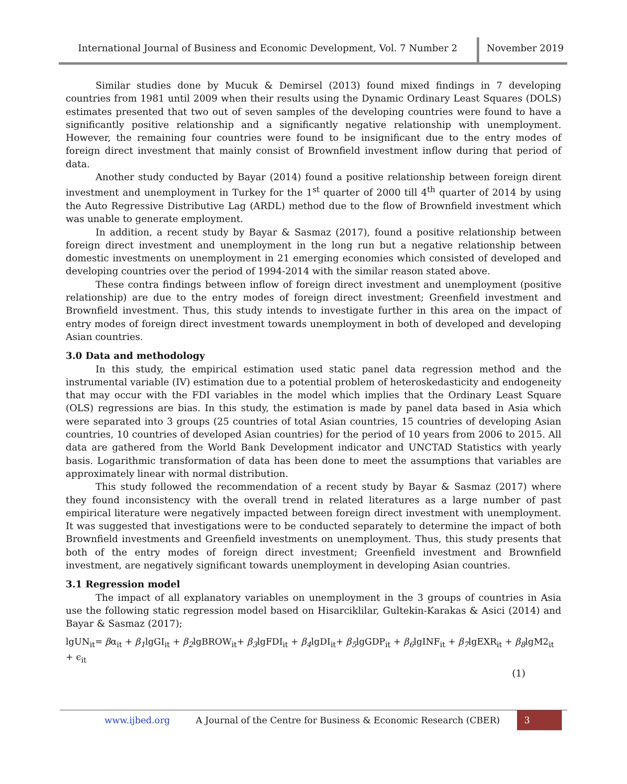International Journal of Business and Economic Development, Vol. 7 Number 2
November 2019
Similar studies done by Mucuk & Demirsel (2013) found mixed findings in 7 developing countries from 1981 until 2009 when their results using the Dynamic Ordinary Least Squares (DOLS) estimates presented that two out of seven samples of the developing countries were found to have a significantly positive relationship and a significantly negative relationship with unemployment. However, the remaining four countries were found to be insignificant due to the entry modes of foreign direct investment that mainly consist of Brownfield investment inflow during that period of data.
Another study conducted by Bayar (2014) found a positive relationship between foreign dirent investment and unemployment in Turkey for the 1<sup>st</sup> quarter of 2000 till 4<sup>th</sup> quarter of 2014 by using the Auto Regressive Distributive Lag (ARDL) method due to the flow of Brownfield investment which was unable to generate employment.
In addition, a recent study by Bayar & Sasmaz (2017), found a positive relationship between foreign direct investment and unemployment in the long run but a negative relationship between domestic investments on unemployment in 21 emerging economies which consisted of developed and developing countries over the period of 1994-2014 with the similar reason stated above.
These contra findings between inflow of foreign direct investment and unemployment (positive relationship) are due to the entry modes of foreign direct investment; Greenfield investment and Brownfield investment. Thus, this study intends to investigate further in this area on the impact of entry modes of foreign direct investment towards unemployment in both of developed and developing Asian countries.
3.0 Data and methodology
In this study, the empirical estimation used static panel data regression method and the instrumental variable (IV) estimation due to a potential problem of heteroskedasticity and endogeneity that may occur with the FDI variables in the model which implies that the Ordinary Least Square (OLS) regressions are bias. In this study, the estimation is made by panel data based in Asia which were separated into 3 groups (25 countries of total Asian countries, 15 countries of developing Asian countries, 10 countries of developed Asian countries) for the period of 10 years from 2006 to 2015. All data are gathered from the World Bank Development indicator and UNCTAD Statistics with yearly basis. Logarithmic transformation of data has been done to meet the assumptions that variables are approximately linear with normal distribution.
This study followed the recommendation of a recent study by Bayar & Sasmaz (2017) where they found inconsistency with the overall trend in related literatures as a large number of past empirical literature were negatively impacted between foreign direct investment with unemployment. It was suggested that investigations were to be conducted separately to determine the impact of both Brownfield investments and Greenfield investments on unemployment. Thus, this study presents that both of the entry modes of foreign direct investment; Greenfield investment and Brownfield investment, are negatively significant towards unemployment in developing Asian countries.
3.1 Regression model
The impact of all explanatory variables on unemployment in the 3 groups of countries in Asia use the following static regression model based on Hisarciklilar, Gultekin-Karakas & Asici (2014) and Bayar & Sasmaz (2017);
lgUN<sub>it</sub>= βα<sub>it</sub> + β<sub>1</sub>lgGI<sub>it</sub> + β<sub>2</sub>lgBROW<sub>it</sub>+ β<sub>3</sub>lgFDI<sub>it</sub> + β<sub>4</sub>lgDI<sub>it</sub>+ β<sub>5</sub>lgGDP<sub>it</sub> + β<sub>6</sub>lgINF<sub>it</sub> + β<sub>7</sub>lgEXR<sub>it</sub> + β<sub>8</sub>lgM2<sub>it</sub> + ϵ<sub>it</sub>
(1)
www.ijbed.org A Journal of the Centre for Business & Economic Research (CBER) 3